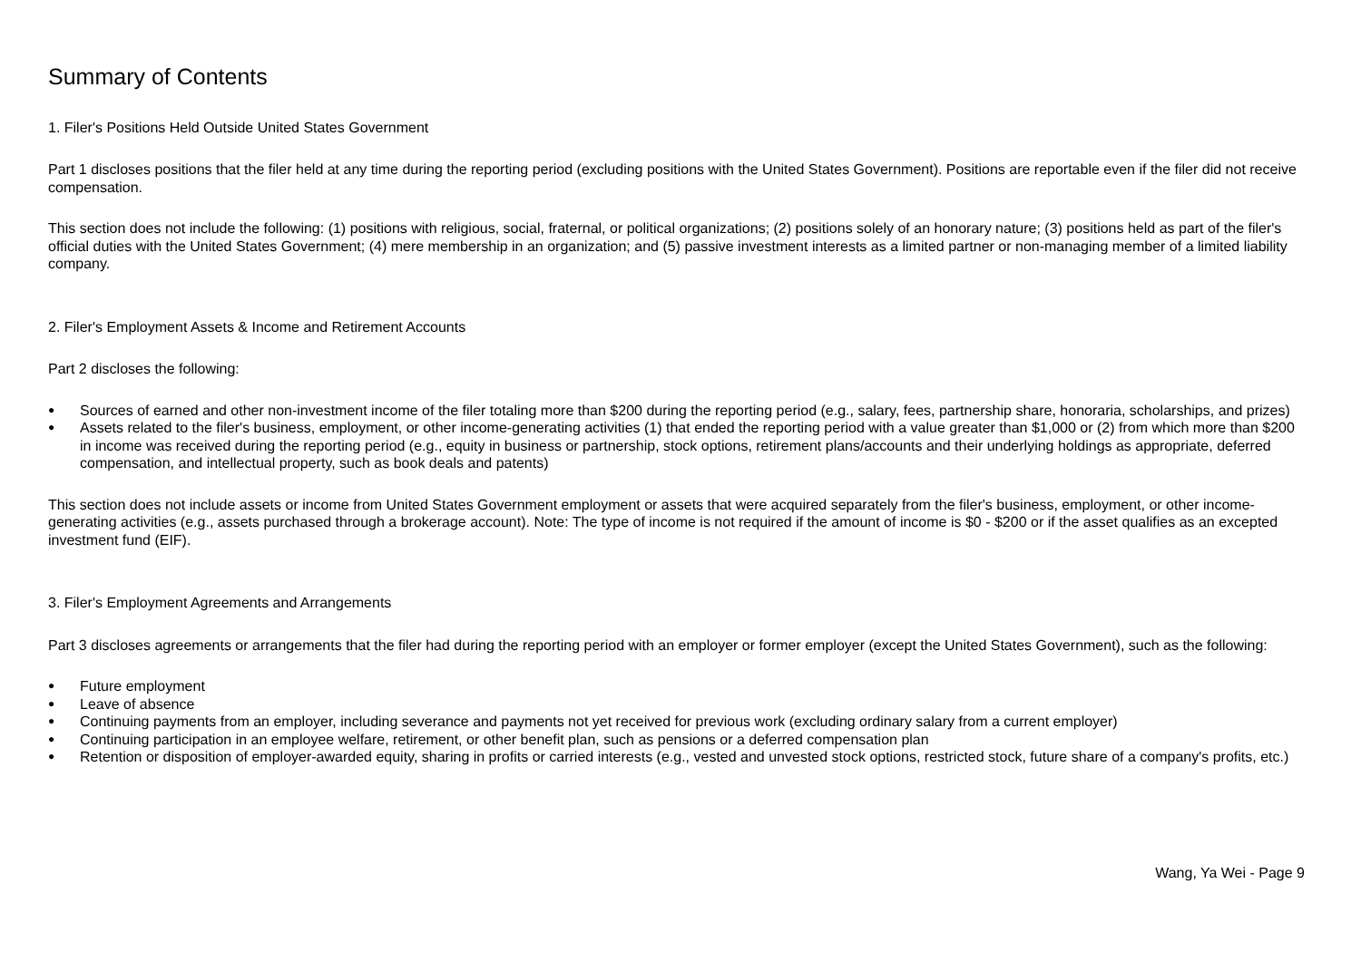Summary of Contents
1. Filer's Positions Held Outside United States Government
Part 1 discloses positions that the filer held at any time during the reporting period (excluding positions with the United States Government). Positions are reportable even if the filer did not receive compensation.
This section does not include the following: (1) positions with religious, social, fraternal, or political organizations; (2) positions solely of an honorary nature; (3) positions held as part of the filer's official duties with the United States Government; (4) mere membership in an organization; and (5) passive investment interests as a limited partner or non-managing member of a limited liability company.
2. Filer's Employment Assets & Income and Retirement Accounts
Part 2 discloses the following:
● Sources of earned and other non-investment income of the filer totaling more than $200 during the reporting period (e.g., salary, fees, partnership share, honoraria, scholarships, and prizes)
● Assets related to the filer's business, employment, or other income-generating activities (1) that ended the reporting period with a value greater than $1,000 or (2) from which more than $200 in income was received during the reporting period (e.g., equity in business or partnership, stock options, retirement plans/accounts and their underlying holdings as appropriate, deferred compensation, and intellectual property, such as book deals and patents)
This section does not include assets or income from United States Government employment or assets that were acquired separately from the filer's business, employment, or other income-generating activities (e.g., assets purchased through a brokerage account). Note: The type of income is not required if the amount of income is $0 - $200 or if the asset qualifies as an excepted investment fund (EIF).
3. Filer's Employment Agreements and Arrangements
Part 3 discloses agreements or arrangements that the filer had during the reporting period with an employer or former employer (except the United States Government), such as the following:
● Future employment
● Leave of absence
● Continuing payments from an employer, including severance and payments not yet received for previous work (excluding ordinary salary from a current employer)
● Continuing participation in an employee welfare, retirement, or other benefit plan, such as pensions or a deferred compensation plan
● Retention or disposition of employer-awarded equity, sharing in profits or carried interests (e.g., vested and unvested stock options, restricted stock, future share of a company's profits, etc.)
Wang, Ya Wei - Page 9